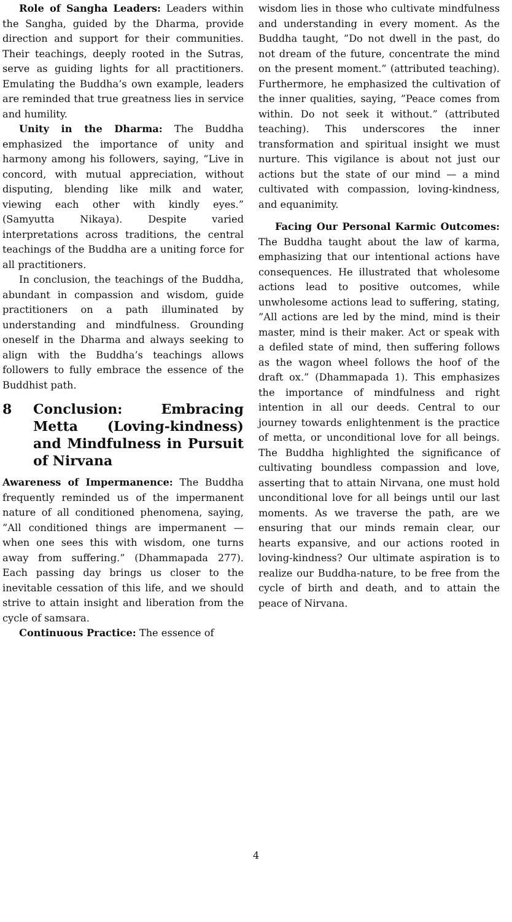Role of Sangha Leaders: Leaders within the Sangha, guided by the Dharma, provide direction and support for their communities. Their teachings, deeply rooted in the Sutras, serve as guiding lights for all practitioners. Emulating the Buddha’s own example, leaders are reminded that true greatness lies in service and humility.
Unity in the Dharma: The Buddha emphasized the importance of unity and harmony among his followers, saying, ”Live in concord, with mutual appreciation, without disputing, blending like milk and water, viewing each other with kindly eyes.” (Samyutta Nikaya). Despite varied interpretations across traditions, the central teachings of the Buddha are a uniting force for all practitioners.
In conclusion, the teachings of the Buddha, abundant in compassion and wisdom, guide practitioners on a path illuminated by understanding and mindfulness. Grounding oneself in the Dharma and always seeking to align with the Buddha’s teachings allows followers to fully embrace the essence of the Buddhist path.
8 Conclusion: Embracing Metta (Loving-kindness) and Mindfulness in Pursuit of Nirvana
Awareness of Impermanence: The Buddha frequently reminded us of the impermanent nature of all conditioned phenomena, saying, ”All conditioned things are impermanent — when one sees this with wisdom, one turns away from suffering.” (Dhammapada 277). Each passing day brings us closer to the inevitable cessation of this life, and we should strive to attain insight and liberation from the cycle of samsara.
Continuous Practice: The essence of
wisdom lies in those who cultivate mindfulness and understanding in every moment. As the Buddha taught, ”Do not dwell in the past, do not dream of the future, concentrate the mind on the present moment.” (attributed teaching). Furthermore, he emphasized the cultivation of the inner qualities, saying, ”Peace comes from within. Do not seek it without.” (attributed teaching). This underscores the inner transformation and spiritual insight we must nurture. This vigilance is about not just our actions but the state of our mind — a mind cultivated with compassion, loving-kindness, and equanimity.
Facing Our Personal Karmic Outcomes: The Buddha taught about the law of karma, emphasizing that our intentional actions have consequences. He illustrated that wholesome actions lead to positive outcomes, while unwholesome actions lead to suffering, stating, ”All actions are led by the mind, mind is their master, mind is their maker. Act or speak with a defiled state of mind, then suffering follows as the wagon wheel follows the hoof of the draft ox.” (Dhammapada 1). This emphasizes the importance of mindfulness and right intention in all our deeds. Central to our journey towards enlightenment is the practice of metta, or unconditional love for all beings. The Buddha highlighted the significance of cultivating boundless compassion and love, asserting that to attain Nirvana, one must hold unconditional love for all beings until our last moments. As we traverse the path, are we ensuring that our minds remain clear, our hearts expansive, and our actions rooted in loving-kindness? Our ultimate aspiration is to realize our Buddha-nature, to be free from the cycle of birth and death, and to attain the peace of Nirvana.
4